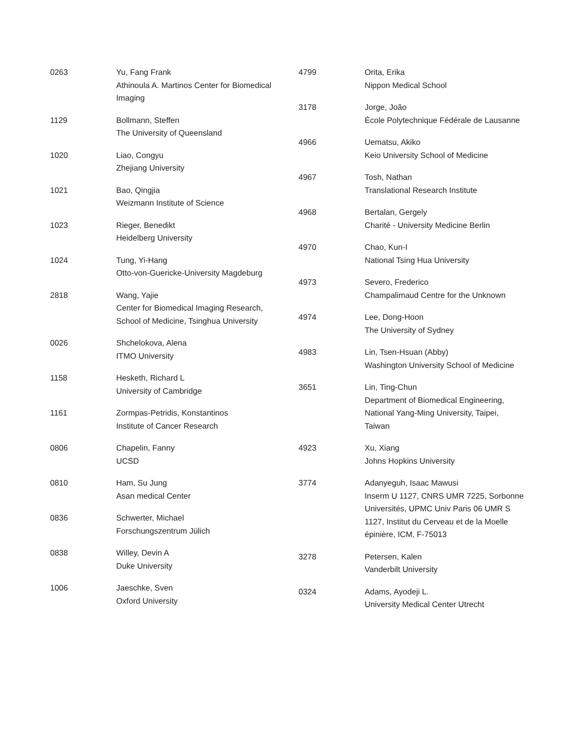0263 Yu, Fang Frank
Athinoula A. Martinos Center for Biomedical Imaging
1129 Bollmann, Steffen
The University of Queensland
1020 Liao, Congyu
Zhejiang University
1021 Bao, Qingjia
Weizmann Institute of Science
1023 Rieger, Benedikt
Heidelberg University
1024 Tung, Yi-Hang
Otto-von-Guericke-University Magdeburg
2818 Wang, Yajie
Center for Biomedical Imaging Research, School of Medicine, Tsinghua University
0026 Shchelokova, Alena
ITMO University
1158 Hesketh, Richard L
University of Cambridge
1161 Zormpas-Petridis, Konstantinos
Institute of Cancer Research
0806 Chapelin, Fanny
UCSD
0810 Ham, Su Jung
Asan medical Center
0836 Schwerter, Michael
Forschungszentrum Jülich
0838 Willey, Devin A
Duke University
1006 Jaeschke, Sven
Oxford University
4799 Orita, Erika
Nippon Medical School
3178 Jorge, João
École Polytechnique Fédérale de Lausanne
4966 Uematsu, Akiko
Keio University School of Medicine
4967 Tosh, Nathan
Translational Research Institute
4968 Bertalan, Gergely
Charité - University Medicine Berlin
4970 Chao, Kun-I
National Tsing Hua University
4973 Severo, Frederico
Champalimaud Centre for the Unknown
4974 Lee, Dong-Hoon
The University of Sydney
4983 Lin, Tsen-Hsuan (Abby)
Washington University School of Medicine
3651 Lin, Ting-Chun
Department of Biomedical Engineering, National Yang-Ming University, Taipei, Taiwan
4923 Xu, Xiang
Johns Hopkins University
3774 Adanyeguh, Isaac Mawusi
Inserm U 1127, CNRS UMR 7225, Sorbonne Universités, UPMC Univ Paris 06 UMR S 1127, Institut du Cerveau et de la Moelle épinière, ICM, F-75013
3278 Petersen, Kalen
Vanderbilt University
0324 Adams, Ayodeji L.
University Medical Center Utrecht